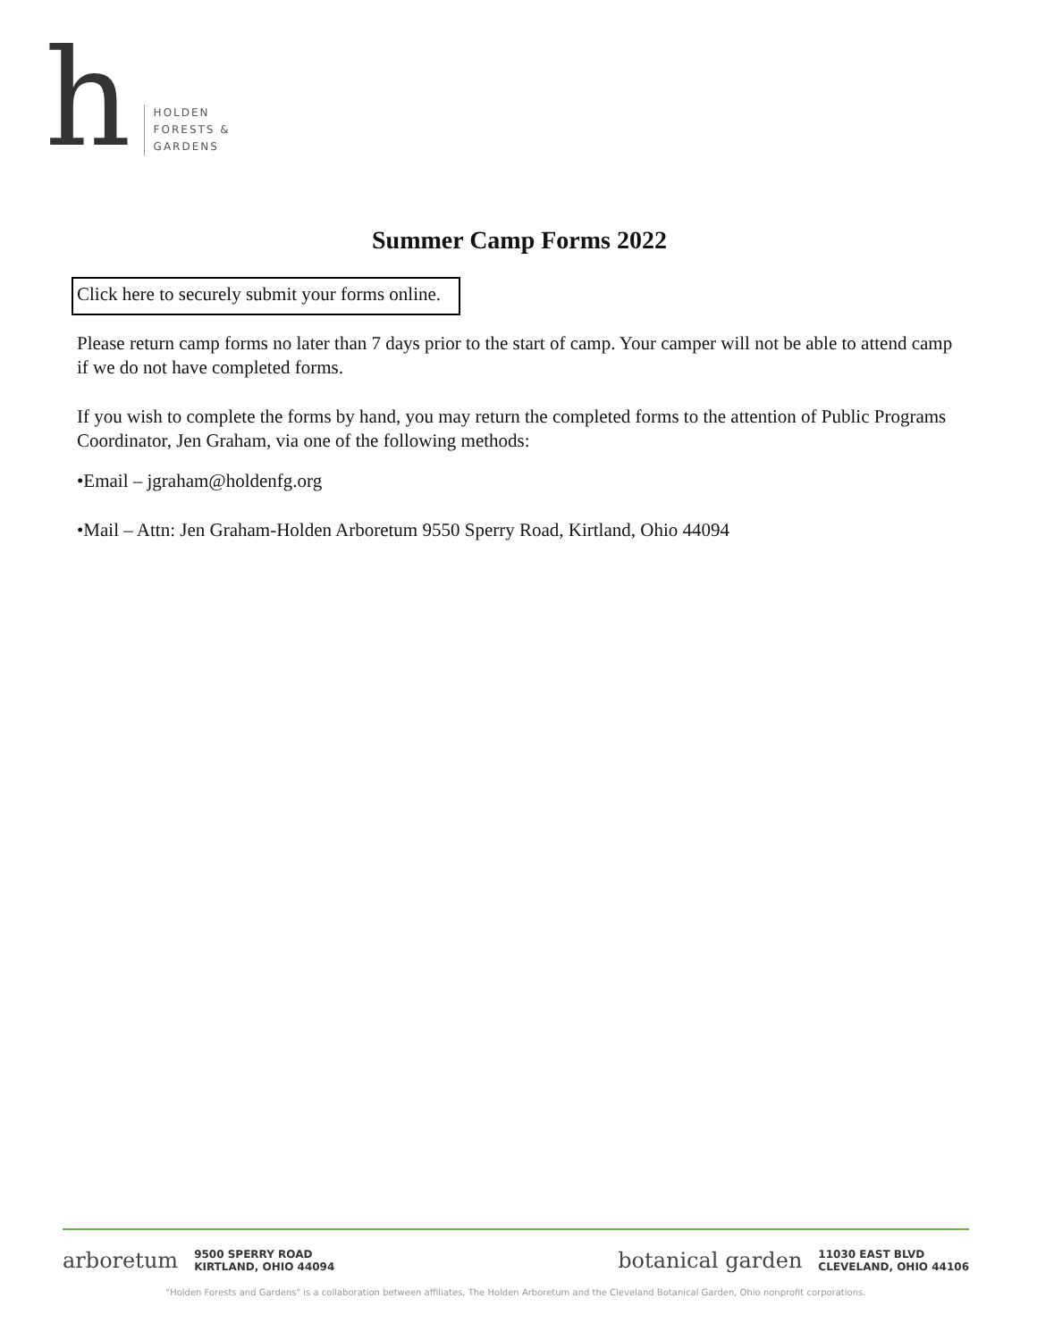h
HOLDEN
FORESTS &
GARDENS
Summer Camp Forms 2022
Click here to securely submit your forms online.
Please return camp forms no later than 7 days prior to the start of camp. Your camper will not be able to attend camp if we do not have completed forms.
If you wish to complete the forms by hand, you may return the completed forms to the attention of Public Programs Coordinator, Jen Graham, via one of the following methods:
•Email – jgraham@holdenfg.org
•Mail – Attn: Jen Graham-Holden Arboretum 9550 Sperry Road, Kirtland, Ohio 44094
arboretum 9500 SPERRY ROAD
KIRTLAND, OHIO 44094
botanical garden 11030 EAST BLVD
CLEVELAND, OHIO 44106
"Holden Forests and Gardens" is a collaboration between affiliates, The Holden Arboretum and the Cleveland Botanical Garden, Ohio nonprofit corporations.